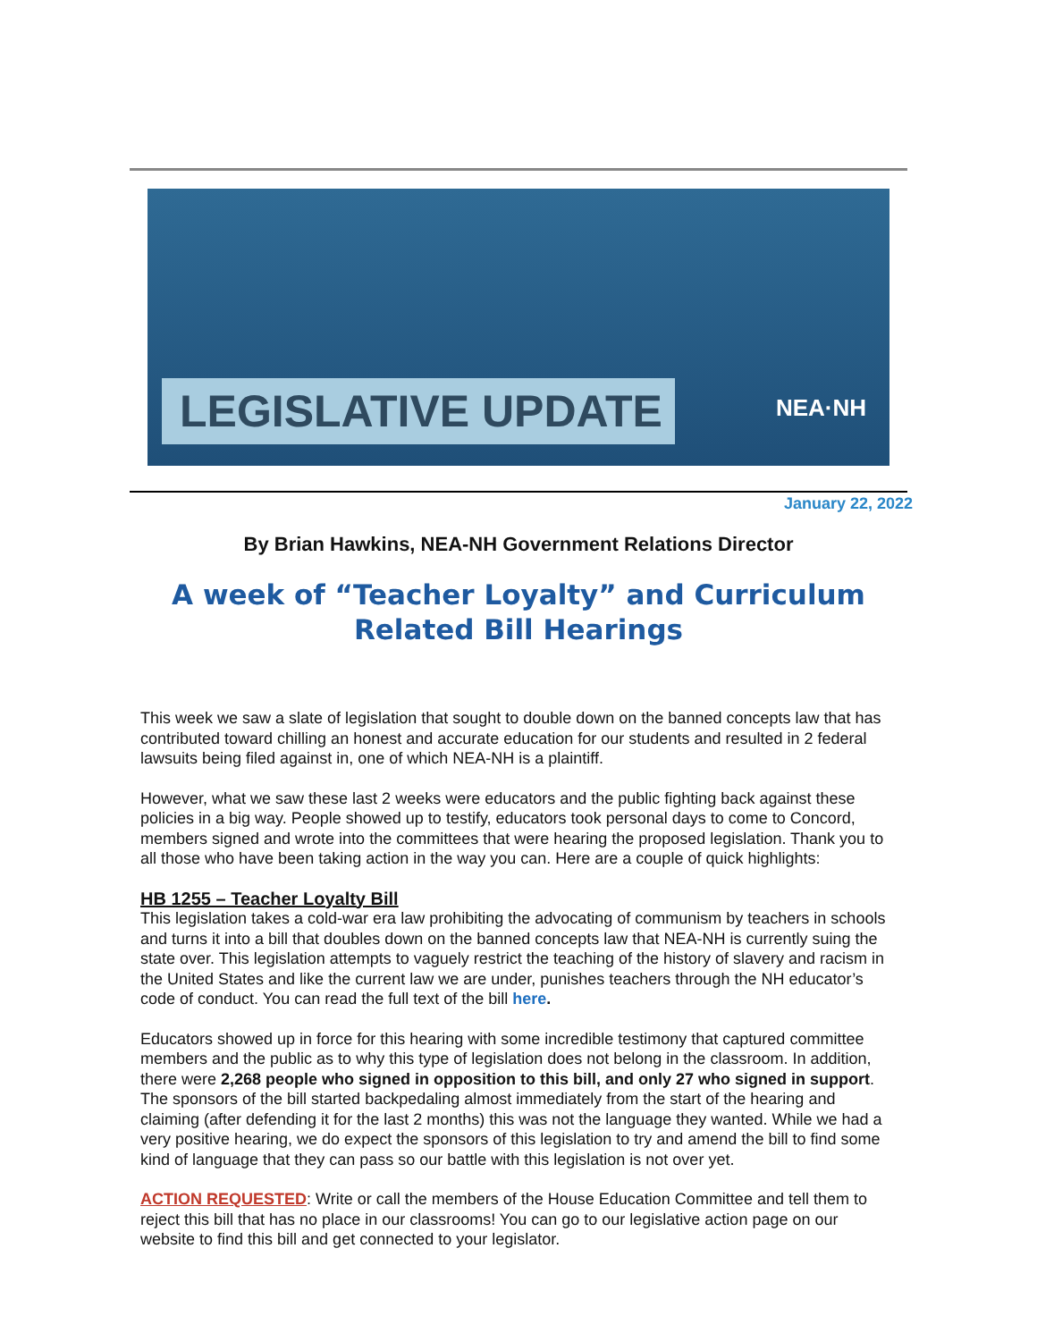LEGISLATIVE UPDATE NEA·NH
January 22, 2022
By Brian Hawkins, NEA-NH Government Relations Director
A week of “Teacher Loyalty” and Curriculum Related Bill Hearings
This week we saw a slate of legislation that sought to double down on the banned concepts law that has contributed toward chilling an honest and accurate education for our students and resulted in 2 federal lawsuits being filed against in, one of which NEA-NH is a plaintiff.
However, what we saw these last 2 weeks were educators and the public fighting back against these policies in a big way. People showed up to testify, educators took personal days to come to Concord, members signed and wrote into the committees that were hearing the proposed legislation. Thank you to all those who have been taking action in the way you can. Here are a couple of quick highlights:
HB 1255 – Teacher Loyalty Bill
This legislation takes a cold-war era law prohibiting the advocating of communism by teachers in schools and turns it into a bill that doubles down on the banned concepts law that NEA-NH is currently suing the state over. This legislation attempts to vaguely restrict the teaching of the history of slavery and racism in the United States and like the current law we are under, punishes teachers through the NH educator’s code of conduct. You can read the full text of the bill here.
Educators showed up in force for this hearing with some incredible testimony that captured committee members and the public as to why this type of legislation does not belong in the classroom. In addition, there were 2,268 people who signed in opposition to this bill, and only 27 who signed in support. The sponsors of the bill started backpedaling almost immediately from the start of the hearing and claiming (after defending it for the last 2 months) this was not the language they wanted. While we had a very positive hearing, we do expect the sponsors of this legislation to try and amend the bill to find some kind of language that they can pass so our battle with this legislation is not over yet.
ACTION REQUESTED: Write or call the members of the House Education Committee and tell them to reject this bill that has no place in our classrooms! You can go to our legislative action page on our website to find this bill and get connected to your legislator.